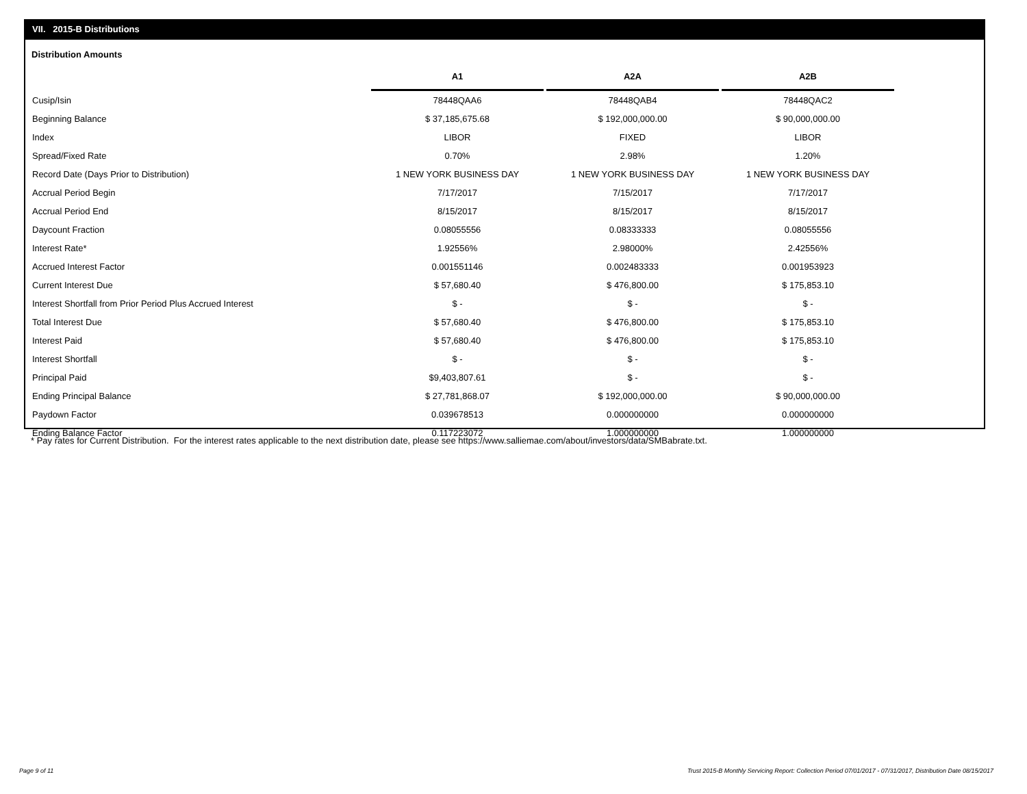VII. 2015-B Distributions
Distribution Amounts
| | A1 | A2A | A2B |
| --- | --- | --- | --- |
| Cusip/Isin | 78448QAA6 | 78448QAB4 | 78448QAC2 |
| Beginning Balance | $ 37,185,675.68 | $ 192,000,000.00 | $ 90,000,000.00 |
| Index | LIBOR | FIXED | LIBOR |
| Spread/Fixed Rate | 0.70% | 2.98% | 1.20% |
| Record Date (Days Prior to Distribution) | 1 NEW YORK BUSINESS DAY | 1 NEW YORK BUSINESS DAY | 1 NEW YORK BUSINESS DAY |
| Accrual Period Begin | 7/17/2017 | 7/15/2017 | 7/17/2017 |
| Accrual Period End | 8/15/2017 | 8/15/2017 | 8/15/2017 |
| Daycount Fraction | 0.08055556 | 0.08333333 | 0.08055556 |
| Interest Rate* | 1.92556% | 2.98000% | 2.42556% |
| Accrued Interest Factor | 0.001551146 | 0.002483333 | 0.001953923 |
| Current Interest Due | $ 57,680.40 | $ 476,800.00 | $ 175,853.10 |
| Interest Shortfall from Prior Period Plus Accrued Interest | $ - | $ - | $ - |
| Total Interest Due | $ 57,680.40 | $ 476,800.00 | $ 175,853.10 |
| Interest Paid | $ 57,680.40 | $ 476,800.00 | $ 175,853.10 |
| Interest Shortfall | $ - | $ - | $ - |
| Principal Paid | $9,403,807.61 | $ - | $ - |
| Ending Principal Balance | $ 27,781,868.07 | $ 192,000,000.00 | $ 90,000,000.00 |
| Paydown Factor | 0.039678513 | 0.000000000 | 0.000000000 |
| Ending Balance Factor | 0.117223072 | 1.000000000 | 1.000000000 |
* Pay rates for Current Distribution. For the interest rates applicable to the next distribution date, please see https://www.salliemae.com/about/investors/data/SMBabrate.txt.
Page 9 of 11
Trust 2015-B Monthly Servicing Report: Collection Period 07/01/2017 - 07/31/2017, Distribution Date 08/15/2017